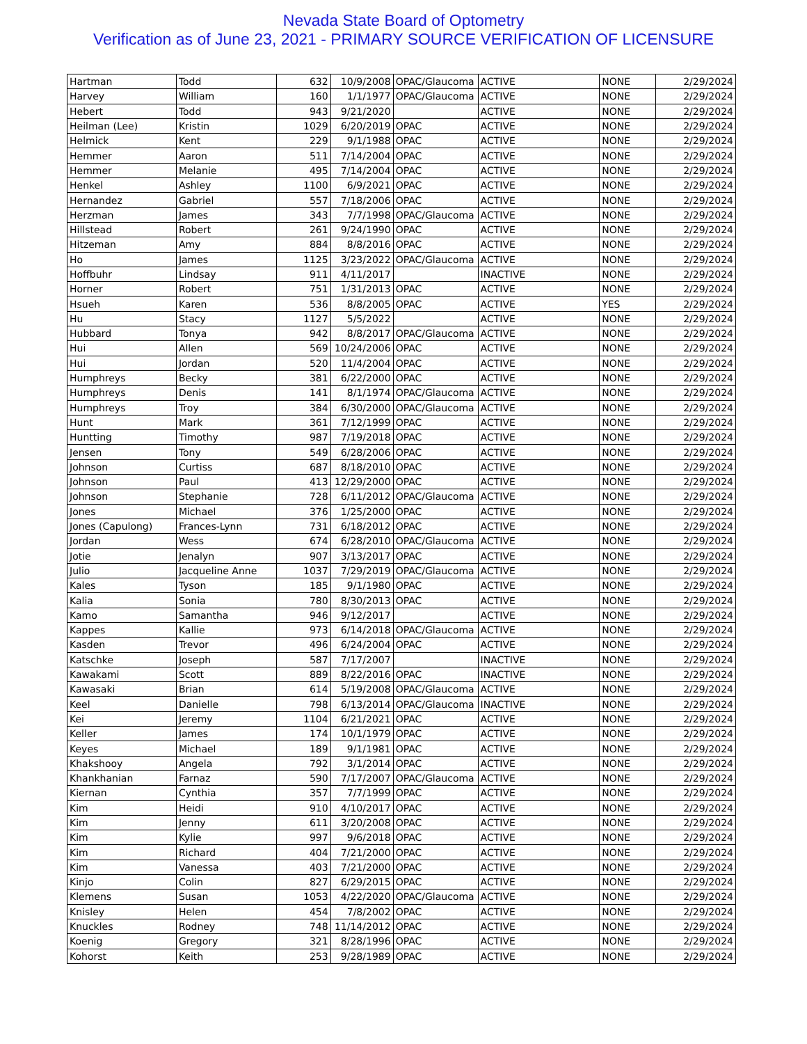Nevada State Board of Optometry
Verification as of June 23, 2021 - PRIMARY SOURCE VERIFICATION OF LICENSURE
| Hartman | Todd | 632 | 10/9/2008 | OPAC/Glaucoma | ACTIVE | NONE | 2/29/2024 |
| Harvey | William | 160 | 1/1/1977 | OPAC/Glaucoma | ACTIVE | NONE | 2/29/2024 |
| Hebert | Todd | 943 | 9/21/2020 | | ACTIVE | NONE | 2/29/2024 |
| Heilman (Lee) | Kristin | 1029 | 6/20/2019 | OPAC | ACTIVE | NONE | 2/29/2024 |
| Helmick | Kent | 229 | 9/1/1988 | OPAC | ACTIVE | NONE | 2/29/2024 |
| Hemmer | Aaron | 511 | 7/14/2004 | OPAC | ACTIVE | NONE | 2/29/2024 |
| Hemmer | Melanie | 495 | 7/14/2004 | OPAC | ACTIVE | NONE | 2/29/2024 |
| Henkel | Ashley | 1100 | 6/9/2021 | OPAC | ACTIVE | NONE | 2/29/2024 |
| Hernandez | Gabriel | 557 | 7/18/2006 | OPAC | ACTIVE | NONE | 2/29/2024 |
| Herzman | James | 343 | 7/7/1998 | OPAC/Glaucoma | ACTIVE | NONE | 2/29/2024 |
| Hillstead | Robert | 261 | 9/24/1990 | OPAC | ACTIVE | NONE | 2/29/2024 |
| Hitzeman | Amy | 884 | 8/8/2016 | OPAC | ACTIVE | NONE | 2/29/2024 |
| Ho | James | 1125 | 3/23/2022 | OPAC/Glaucoma | ACTIVE | NONE | 2/29/2024 |
| Hoffbuhr | Lindsay | 911 | 4/11/2017 | | INACTIVE | NONE | 2/29/2024 |
| Horner | Robert | 751 | 1/31/2013 | OPAC | ACTIVE | NONE | 2/29/2024 |
| Hsueh | Karen | 536 | 8/8/2005 | OPAC | ACTIVE | YES | 2/29/2024 |
| Hu | Stacy | 1127 | 5/5/2022 | | ACTIVE | NONE | 2/29/2024 |
| Hubbard | Tonya | 942 | 8/8/2017 | OPAC/Glaucoma | ACTIVE | NONE | 2/29/2024 |
| Hui | Allen | 569 | 10/24/2006 | OPAC | ACTIVE | NONE | 2/29/2024 |
| Hui | Jordan | 520 | 11/4/2004 | OPAC | ACTIVE | NONE | 2/29/2024 |
| Humphreys | Becky | 381 | 6/22/2000 | OPAC | ACTIVE | NONE | 2/29/2024 |
| Humphreys | Denis | 141 | 8/1/1974 | OPAC/Glaucoma | ACTIVE | NONE | 2/29/2024 |
| Humphreys | Troy | 384 | 6/30/2000 | OPAC/Glaucoma | ACTIVE | NONE | 2/29/2024 |
| Hunt | Mark | 361 | 7/12/1999 | OPAC | ACTIVE | NONE | 2/29/2024 |
| Huntting | Timothy | 987 | 7/19/2018 | OPAC | ACTIVE | NONE | 2/29/2024 |
| Jensen | Tony | 549 | 6/28/2006 | OPAC | ACTIVE | NONE | 2/29/2024 |
| Johnson | Curtiss | 687 | 8/18/2010 | OPAC | ACTIVE | NONE | 2/29/2024 |
| Johnson | Paul | 413 | 12/29/2000 | OPAC | ACTIVE | NONE | 2/29/2024 |
| Johnson | Stephanie | 728 | 6/11/2012 | OPAC/Glaucoma | ACTIVE | NONE | 2/29/2024 |
| Jones | Michael | 376 | 1/25/2000 | OPAC | ACTIVE | NONE | 2/29/2024 |
| Jones (Capulong) | Frances-Lynn | 731 | 6/18/2012 | OPAC | ACTIVE | NONE | 2/29/2024 |
| Jordan | Wess | 674 | 6/28/2010 | OPAC/Glaucoma | ACTIVE | NONE | 2/29/2024 |
| Jotie | Jenalyn | 907 | 3/13/2017 | OPAC | ACTIVE | NONE | 2/29/2024 |
| Julio | Jacqueline Anne | 1037 | 7/29/2019 | OPAC/Glaucoma | ACTIVE | NONE | 2/29/2024 |
| Kales | Tyson | 185 | 9/1/1980 | OPAC | ACTIVE | NONE | 2/29/2024 |
| Kalia | Sonia | 780 | 8/30/2013 | OPAC | ACTIVE | NONE | 2/29/2024 |
| Kamo | Samantha | 946 | 9/12/2017 | | ACTIVE | NONE | 2/29/2024 |
| Kappes | Kallie | 973 | 6/14/2018 | OPAC/Glaucoma | ACTIVE | NONE | 2/29/2024 |
| Kasden | Trevor | 496 | 6/24/2004 | OPAC | ACTIVE | NONE | 2/29/2024 |
| Katschke | Joseph | 587 | 7/17/2007 | | INACTIVE | NONE | 2/29/2024 |
| Kawakami | Scott | 889 | 8/22/2016 | OPAC | INACTIVE | NONE | 2/29/2024 |
| Kawasaki | Brian | 614 | 5/19/2008 | OPAC/Glaucoma | ACTIVE | NONE | 2/29/2024 |
| Keel | Danielle | 798 | 6/13/2014 | OPAC/Glaucoma | INACTIVE | NONE | 2/29/2024 |
| Kei | Jeremy | 1104 | 6/21/2021 | OPAC | ACTIVE | NONE | 2/29/2024 |
| Keller | James | 174 | 10/1/1979 | OPAC | ACTIVE | NONE | 2/29/2024 |
| Keyes | Michael | 189 | 9/1/1981 | OPAC | ACTIVE | NONE | 2/29/2024 |
| Khakshooy | Angela | 792 | 3/1/2014 | OPAC | ACTIVE | NONE | 2/29/2024 |
| Khankhanian | Farnaz | 590 | 7/17/2007 | OPAC/Glaucoma | ACTIVE | NONE | 2/29/2024 |
| Kiernan | Cynthia | 357 | 7/7/1999 | OPAC | ACTIVE | NONE | 2/29/2024 |
| Kim | Heidi | 910 | 4/10/2017 | OPAC | ACTIVE | NONE | 2/29/2024 |
| Kim | Jenny | 611 | 3/20/2008 | OPAC | ACTIVE | NONE | 2/29/2024 |
| Kim | Kylie | 997 | 9/6/2018 | OPAC | ACTIVE | NONE | 2/29/2024 |
| Kim | Richard | 404 | 7/21/2000 | OPAC | ACTIVE | NONE | 2/29/2024 |
| Kim | Vanessa | 403 | 7/21/2000 | OPAC | ACTIVE | NONE | 2/29/2024 |
| Kinjo | Colin | 827 | 6/29/2015 | OPAC | ACTIVE | NONE | 2/29/2024 |
| Klemens | Susan | 1053 | 4/22/2020 | OPAC/Glaucoma | ACTIVE | NONE | 2/29/2024 |
| Knisley | Helen | 454 | 7/8/2002 | OPAC | ACTIVE | NONE | 2/29/2024 |
| Knuckles | Rodney | 748 | 11/14/2012 | OPAC | ACTIVE | NONE | 2/29/2024 |
| Koenig | Gregory | 321 | 8/28/1996 | OPAC | ACTIVE | NONE | 2/29/2024 |
| Kohorst | Keith | 253 | 9/28/1989 | OPAC | ACTIVE | NONE | 2/29/2024 |